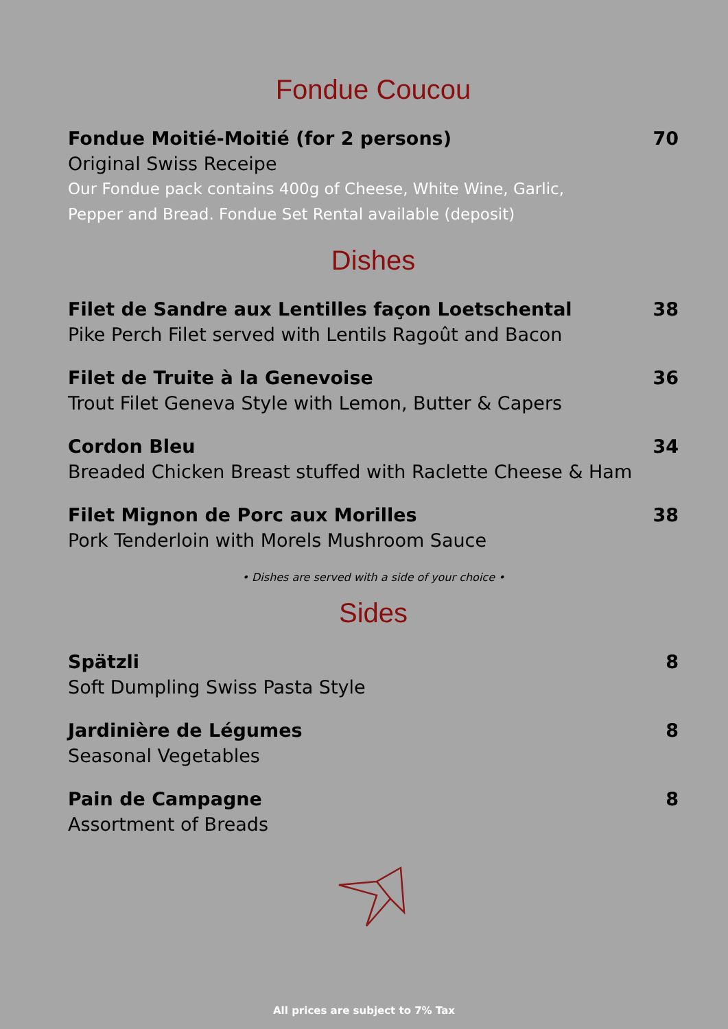Fondue Coucou
Fondue Moitié-Moitié (for 2 persons)
Original Swiss Receipe
Our Fondue pack contains 400g of Cheese, White Wine, Garlic,
Pepper and Bread. Fondue Set Rental available (deposit)
70
Dishes
Filet de Sandre aux Lentilles façon Loetschental
Pike Perch Filet served with Lentils Ragoût and Bacon
38
Filet de Truite à la Genevoise
Trout Filet Geneva Style with Lemon, Butter & Capers
36
Cordon Bleu
Breaded Chicken Breast stuffed with Raclette Cheese & Ham
34
Filet Mignon de Porc aux Morilles
Pork Tenderloin with Morels Mushroom Sauce
38
• Dishes are served with a side of your choice •
Sides
Spätzli
Soft Dumpling Swiss Pasta Style
8
Jardinière de Légumes
Seasonal Vegetables
8
Pain de Campagne
Assortment of Breads
8
All prices are subject to 7% Tax